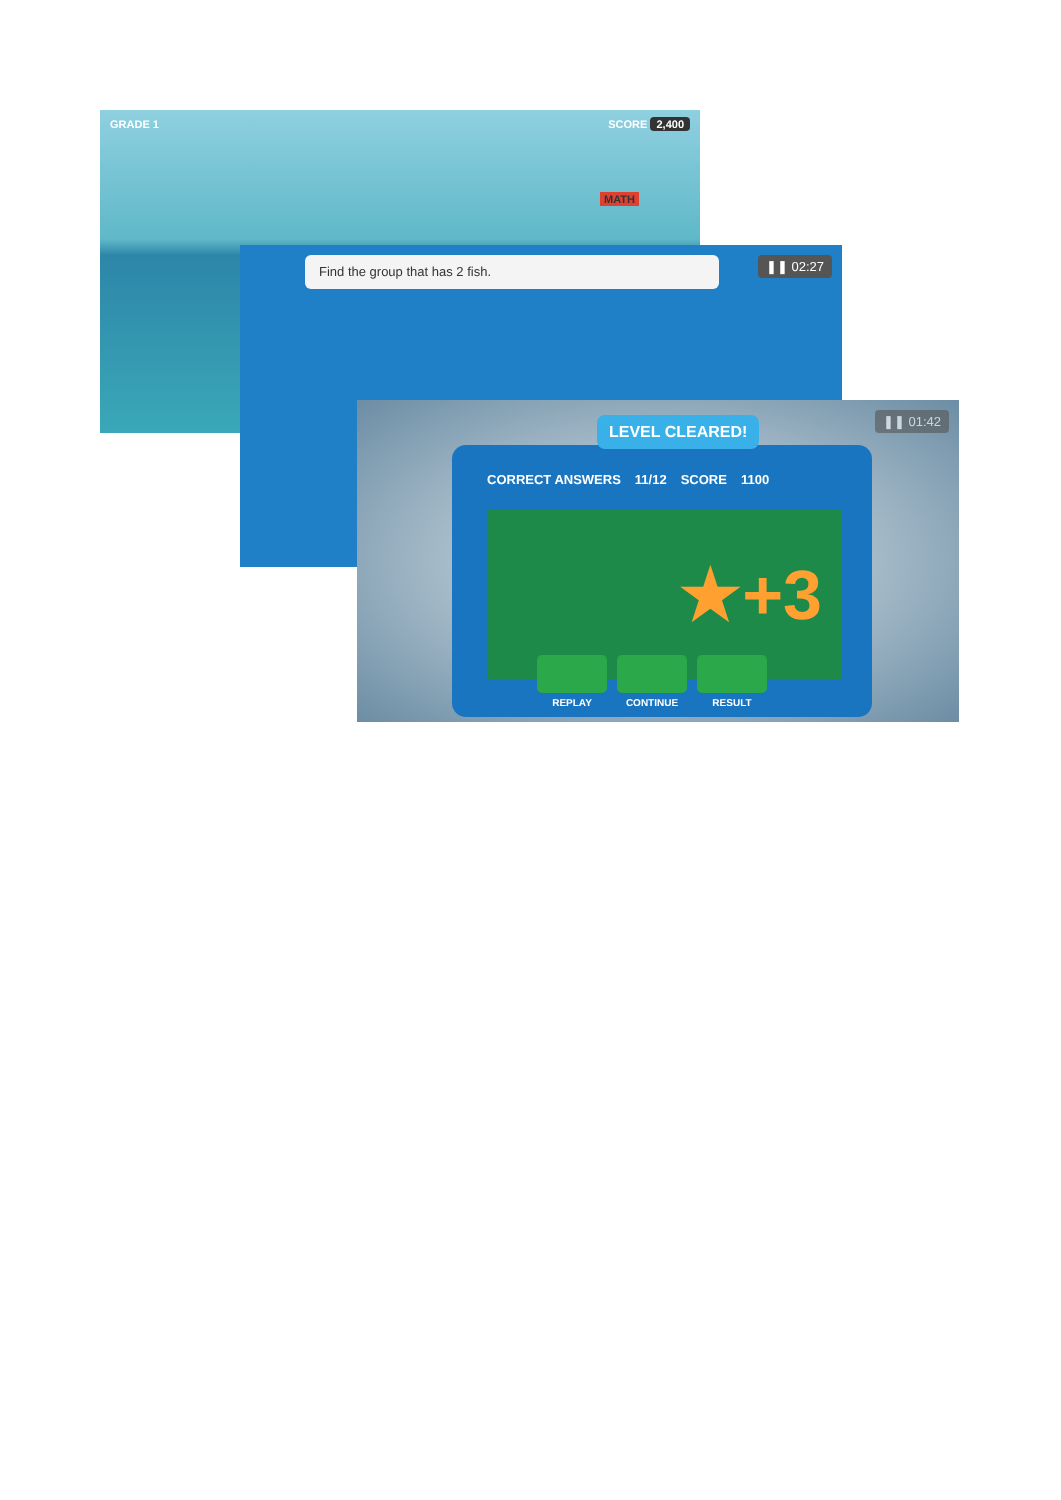GRADE 1 SCORE 2,400
MATH
Find the group that has 2 fish. ❚❚ 02:27
❚❚ 01:42 LEVEL CLEARED!
CORRECT ANSWERS 11/12 SCORE 1100
★+3
REPLAY CONTINUE RESULT